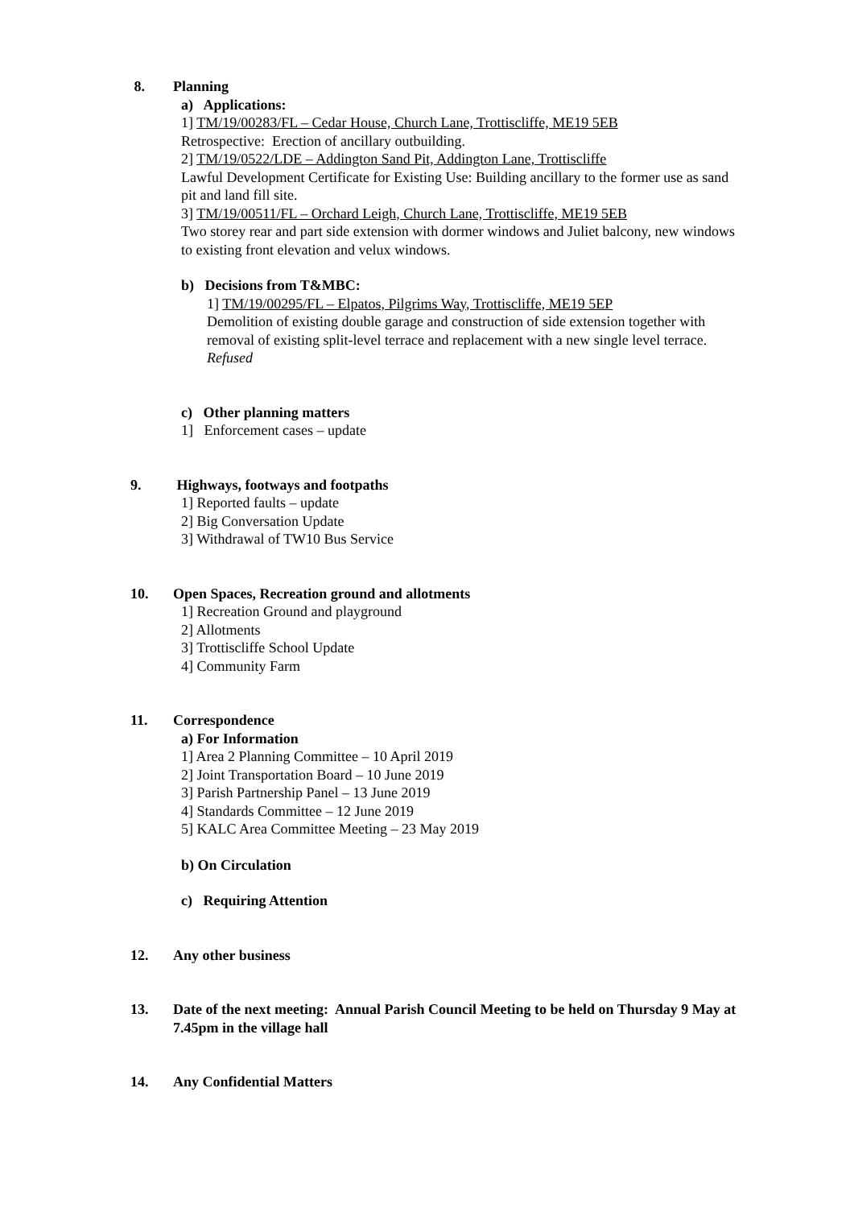8. Planning
a) Applications:
1] TM/19/00283/FL – Cedar House, Church Lane, Trottiscliffe, ME19 5EB
Retrospective: Erection of ancillary outbuilding.
2] TM/19/0522/LDE – Addington Sand Pit, Addington Lane, Trottiscliffe
Lawful Development Certificate for Existing Use: Building ancillary to the former use as sand pit and land fill site.
3] TM/19/00511/FL – Orchard Leigh, Church Lane, Trottiscliffe, ME19 5EB
Two storey rear and part side extension with dormer windows and Juliet balcony, new windows to existing front elevation and velux windows.
b) Decisions from T&MBC:
1] TM/19/00295/FL – Elpatos, Pilgrims Way, Trottiscliffe, ME19 5EP
Demolition of existing double garage and construction of side extension together with removal of existing split-level terrace and replacement with a new single level terrace. Refused
c) Other planning matters
1] Enforcement cases – update
9. Highways, footways and footpaths
1] Reported faults – update
2] Big Conversation Update
3] Withdrawal of TW10 Bus Service
10. Open Spaces, Recreation ground and allotments
1] Recreation Ground and playground
2] Allotments
3] Trottiscliffe School Update
4] Community Farm
11. Correspondence
a) For Information
1] Area 2 Planning Committee – 10 April 2019
2] Joint Transportation Board – 10 June 2019
3] Parish Partnership Panel – 13 June 2019
4] Standards Committee – 12 June 2019
5] KALC Area Committee Meeting – 23 May 2019
b) On Circulation
c) Requiring Attention
12. Any other business
13. Date of the next meeting: Annual Parish Council Meeting to be held on Thursday 9 May at 7.45pm in the village hall
14. Any Confidential Matters